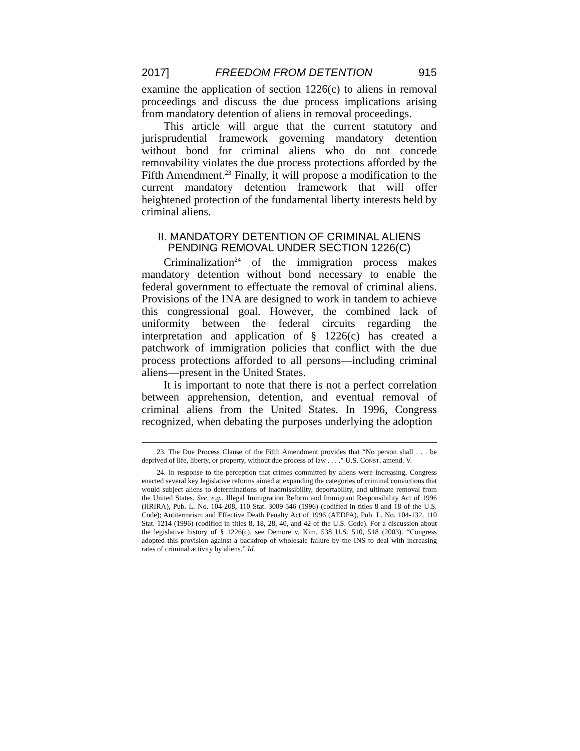2017] FREEDOM FROM DETENTION 915
examine the application of section 1226(c) to aliens in removal proceedings and discuss the due process implications arising from mandatory detention of aliens in removal proceedings.
This article will argue that the current statutory and jurisprudential framework governing mandatory detention without bond for criminal aliens who do not concede removability violates the due process protections afforded by the Fifth Amendment.<sup>23</sup> Finally, it will propose a modification to the current mandatory detention framework that will offer heightened protection of the fundamental liberty interests held by criminal aliens.
II. MANDATORY DETENTION OF CRIMINAL ALIENS PENDING REMOVAL UNDER SECTION 1226(C)
Criminalization<sup>24</sup> of the immigration process makes mandatory detention without bond necessary to enable the federal government to effectuate the removal of criminal aliens. Provisions of the INA are designed to work in tandem to achieve this congressional goal. However, the combined lack of uniformity between the federal circuits regarding the interpretation and application of § 1226(c) has created a patchwork of immigration policies that conflict with the due process protections afforded to all persons—including criminal aliens—present in the United States.
It is important to note that there is not a perfect correlation between apprehension, detention, and eventual removal of criminal aliens from the United States. In 1996, Congress recognized, when debating the purposes underlying the adoption
23. The Due Process Clause of the Fifth Amendment provides that “No person shall . . . be deprived of life, liberty, or property, without due process of law . . . .” U.S. CONST. amend. V.
24. In response to the perception that crimes committed by aliens were increasing, Congress enacted several key legislative reforms aimed at expanding the categories of criminal convictions that would subject aliens to determinations of inadmissibility, deportability, and ultimate removal from the United States. See, e.g., Illegal Immigration Reform and Immigrant Responsibility Act of 1996 (IIRIRA), Pub. L. No. 104-208, 110 Stat. 3009-546 (1996) (codified in titles 8 and 18 of the U.S. Code); Antiterrorism and Effective Death Penalty Act of 1996 (AEDPA), Pub. L. No. 104-132, 110 Stat. 1214 (1996) (codified in titles 8, 18, 28, 40, and 42 of the U.S. Code). For a discussion about the legislative history of § 1226(c), see Demore v. Kim, 538 U.S. 510, 518 (2003). “Congress adopted this provision against a backdrop of wholesale failure by the INS to deal with increasing rates of criminal activity by aliens.” Id.